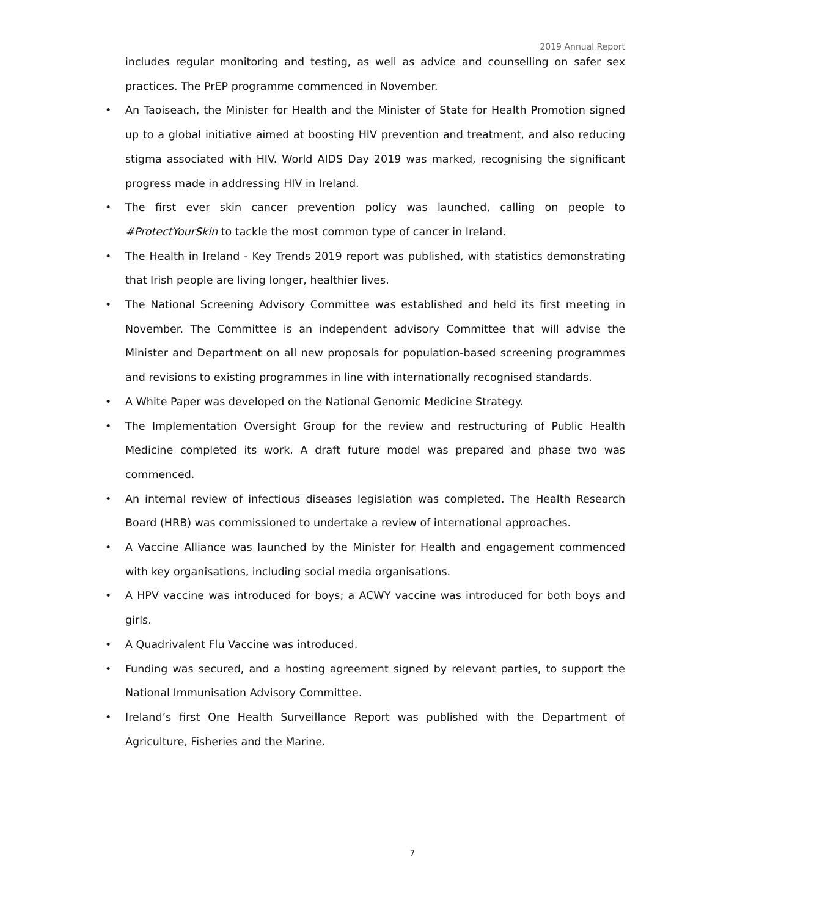2019 Annual Report
includes regular monitoring and testing, as well as advice and counselling on safer sex practices. The PrEP programme commenced in November.
• An Taoiseach, the Minister for Health and the Minister of State for Health Promotion signed up to a global initiative aimed at boosting HIV prevention and treatment, and also reducing stigma associated with HIV. World AIDS Day 2019 was marked, recognising the significant progress made in addressing HIV in Ireland.
• The first ever skin cancer prevention policy was launched, calling on people to #ProtectYourSkin to tackle the most common type of cancer in Ireland.
• The Health in Ireland - Key Trends 2019 report was published, with statistics demonstrating that Irish people are living longer, healthier lives.
• The National Screening Advisory Committee was established and held its first meeting in November. The Committee is an independent advisory Committee that will advise the Minister and Department on all new proposals for population-based screening programmes and revisions to existing programmes in line with internationally recognised standards.
• A White Paper was developed on the National Genomic Medicine Strategy.
• The Implementation Oversight Group for the review and restructuring of Public Health Medicine completed its work. A draft future model was prepared and phase two was commenced.
• An internal review of infectious diseases legislation was completed. The Health Research Board (HRB) was commissioned to undertake a review of international approaches.
• A Vaccine Alliance was launched by the Minister for Health and engagement commenced with key organisations, including social media organisations.
• A HPV vaccine was introduced for boys; a ACWY vaccine was introduced for both boys and girls.
• A Quadrivalent Flu Vaccine was introduced.
• Funding was secured, and a hosting agreement signed by relevant parties, to support the National Immunisation Advisory Committee.
• Ireland’s first One Health Surveillance Report was published with the Department of Agriculture, Fisheries and the Marine.
7